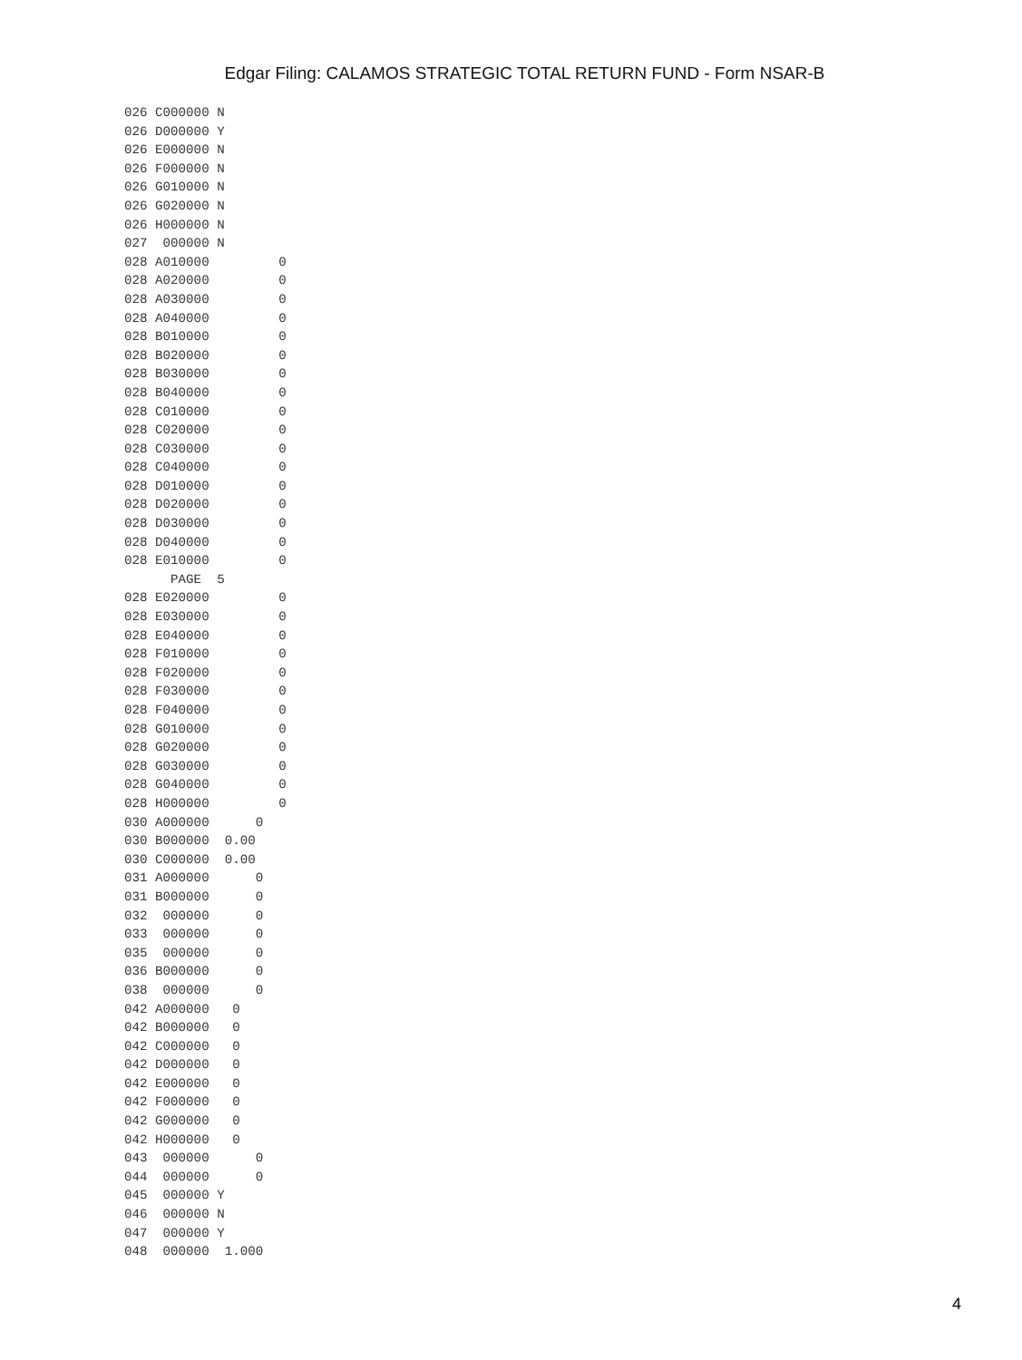Edgar Filing: CALAMOS STRATEGIC TOTAL RETURN FUND - Form NSAR-B
026 C000000 N
026 D000000 Y
026 E000000 N
026 F000000 N
026 G010000 N
026 G020000 N
026 H000000 N
027  000000 N
028 A010000         0
028 A020000         0
028 A030000         0
028 A040000         0
028 B010000         0
028 B020000         0
028 B030000         0
028 B040000         0
028 C010000         0
028 C020000         0
028 C030000         0
028 C040000         0
028 D010000         0
028 D020000         0
028 D030000         0
028 D040000         0
028 E010000         0
      PAGE  5
028 E020000         0
028 E030000         0
028 E040000         0
028 F010000         0
028 F020000         0
028 F030000         0
028 F040000         0
028 G010000         0
028 G020000         0
028 G030000         0
028 G040000         0
028 H000000         0
030 A000000      0
030 B000000  0.00
030 C000000  0.00
031 A000000      0
031 B000000      0
032  000000      0
033  000000      0
035  000000      0
036 B000000      0
038  000000      0
042 A000000   0
042 B000000   0
042 C000000   0
042 D000000   0
042 E000000   0
042 F000000   0
042 G000000   0
042 H000000   0
043  000000      0
044  000000      0
045  000000 Y
046  000000 N
047  000000 Y
048  000000  1.000
4